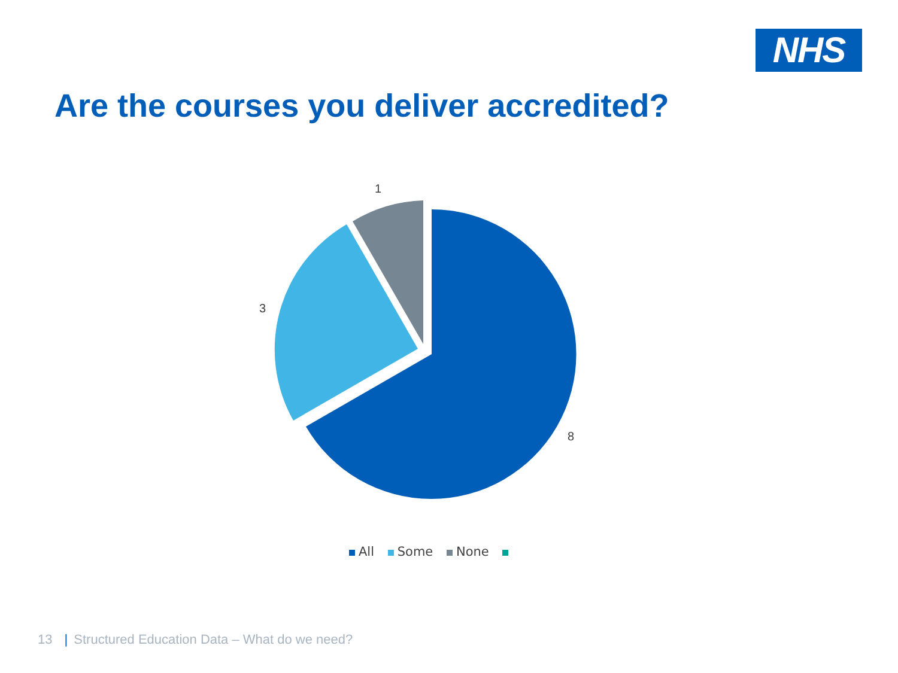NHS
Are the courses you deliver accredited?
1
3
8
All Some None
13 | Structured Education Data – What do we need?